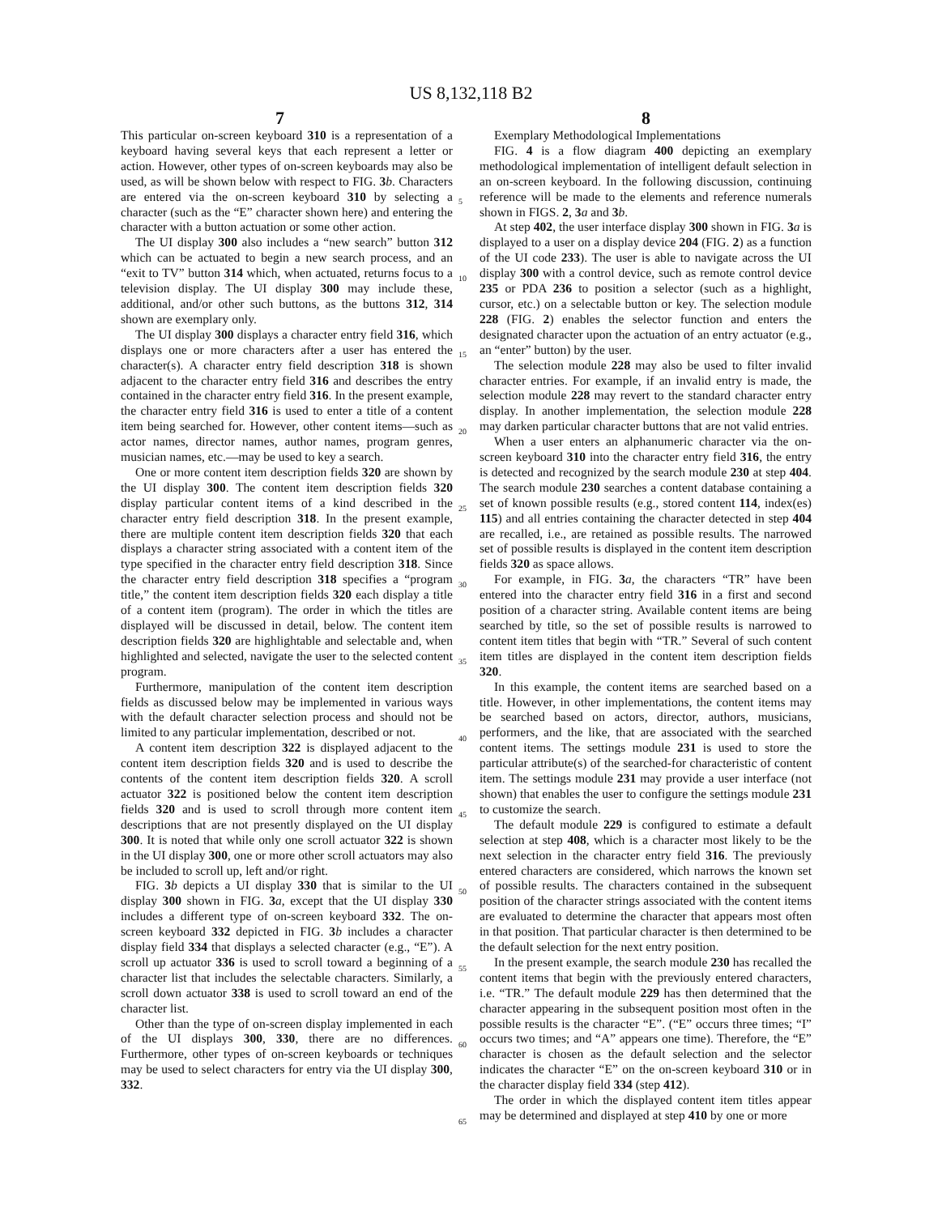US 8,132,118 B2
7 8
This particular on-screen keyboard 310 is a representation of a keyboard having several keys that each represent a letter or action. However, other types of on-screen keyboards may also be used, as will be shown below with respect to FIG. 3 b. Characters are entered via the on-screen keyboard 310 by selecting a character (such as the “E” character shown here) and entering the character with a button actuation or some other action.
The UI display 300 also includes a “new search” button 312 which can be actuated to begin a new search process, and an “exit to TV” button 314 which, when actuated, returns focus to a television display. The UI display 300 may include these, additional, and/or other such buttons, as the buttons 312, 314 shown are exemplary only.
The UI display 300 displays a character entry field 316, which displays one or more characters after a user has entered the character(s). A character entry field description 318 is shown adjacent to the character entry field 316 and describes the entry contained in the character entry field 316. In the present example, the character entry field 316 is used to enter a title of a content item being searched for. However, other content items—such as actor names, director names, author names, program genres, musician names, etc.—may be used to key a search.
One or more content item description fields 320 are shown by the UI display 300. The content item description fields 320 display particular content items of a kind described in the character entry field description 318. In the present example, there are multiple content item description fields 320 that each displays a character string associated with a content item of the type specified in the character entry field description 318. Since the character entry field description 318 specifies a “program title,” the content item description fields 320 each display a title of a content item (program). The order in which the titles are displayed will be discussed in detail, below. The content item description fields 320 are highlightable and selectable and, when highlighted and selected, navigate the user to the selected content program.
Furthermore, manipulation of the content item description fields as discussed below may be implemented in various ways with the default character selection process and should not be limited to any particular implementation, described or not.
A content item description 322 is displayed adjacent to the content item description fields 320 and is used to describe the contents of the content item description fields 320. A scroll actuator 322 is positioned below the content item description fields 320 and is used to scroll through more content item descriptions that are not presently displayed on the UI display 300. It is noted that while only one scroll actuator 322 is shown in the UI display 300, one or more other scroll actuators may also be included to scroll up, left and/or right.
FIG. 3 b depicts a UI display 330 that is similar to the UI display 300 shown in FIG. 3 a, except that the UI display 330 includes a different type of on-screen keyboard 332. The on-screen keyboard 332 depicted in FIG. 3 b includes a character display field 334 that displays a selected character (e.g., “E”). A scroll up actuator 336 is used to scroll toward a beginning of a character list that includes the selectable characters. Similarly, a scroll down actuator 338 is used to scroll toward an end of the character list.
Other than the type of on-screen display implemented in each of the UI displays 300, 330, there are no differences. Furthermore, other types of on-screen keyboards or techniques may be used to select characters for entry via the UI display 300, 332.
5
10
15
20
25
30
35
40
45
50
55
60
65
Exemplary Methodological Implementations
FIG. 4 is a flow diagram 400 depicting an exemplary methodological implementation of intelligent default selection in an on-screen keyboard. In the following discussion, continuing reference will be made to the elements and reference numerals shown in FIGS. 2, 3 a and 3 b.
At step 402, the user interface display 300 shown in FIG. 3 a is displayed to a user on a display device 204 (FIG. 2) as a function of the UI code 233). The user is able to navigate across the UI display 300 with a control device, such as remote control device 235 or PDA 236 to position a selector (such as a highlight, cursor, etc.) on a selectable button or key. The selection module 228 (FIG. 2) enables the selector function and enters the designated character upon the actuation of an entry actuator (e.g., an “enter” button) by the user.
The selection module 228 may also be used to filter invalid character entries. For example, if an invalid entry is made, the selection module 228 may revert to the standard character entry display. In another implementation, the selection module 228 may darken particular character buttons that are not valid entries.
When a user enters an alphanumeric character via the on-screen keyboard 310 into the character entry field 316, the entry is detected and recognized by the search module 230 at step 404. The search module 230 searches a content database containing a set of known possible results (e.g., stored content 114, index(es) 115) and all entries containing the character detected in step 404 are recalled, i.e., are retained as possible results. The narrowed set of possible results is displayed in the content item description fields 320 as space allows.
For example, in FIG. 3 a, the characters “TR” have been entered into the character entry field 316 in a first and second position of a character string. Available content items are being searched by title, so the set of possible results is narrowed to content item titles that begin with “TR.” Several of such content item titles are displayed in the content item description fields 320.
In this example, the content items are searched based on a title. However, in other implementations, the content items may be searched based on actors, director, authors, musicians, performers, and the like, that are associated with the searched content items. The settings module 231 is used to store the particular attribute(s) of the searched-for characteristic of content item. The settings module 231 may provide a user interface (not shown) that enables the user to configure the settings module 231 to customize the search.
The default module 229 is configured to estimate a default selection at step 408, which is a character most likely to be the next selection in the character entry field 316. The previously entered characters are considered, which narrows the known set of possible results. The characters contained in the subsequent position of the character strings associated with the content items are evaluated to determine the character that appears most often in that position. That particular character is then determined to be the default selection for the next entry position.
In the present example, the search module 230 has recalled the content items that begin with the previously entered characters, i.e. “TR.” The default module 229 has then determined that the character appearing in the subsequent position most often in the possible results is the character “E”. (“E” occurs three times; “I” occurs two times; and “A” appears one time). Therefore, the “E” character is chosen as the default selection and the selector indicates the character “E” on the on-screen keyboard 310 or in the character display field 334 (step 412).
The order in which the displayed content item titles appear may be determined and displayed at step 410 by one or more